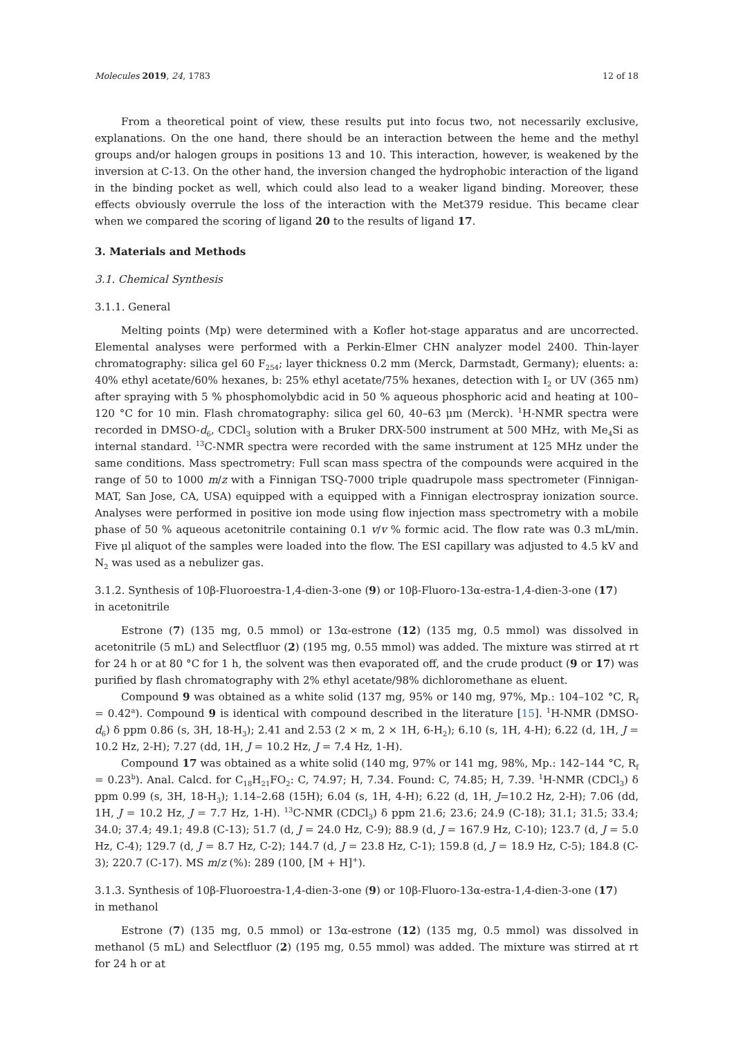Molecules 2019, 24, 1783 12 of 18
From a theoretical point of view, these results put into focus two, not necessarily exclusive, explanations. On the one hand, there should be an interaction between the heme and the methyl groups and/or halogen groups in positions 13 and 10. This interaction, however, is weakened by the inversion at C-13. On the other hand, the inversion changed the hydrophobic interaction of the ligand in the binding pocket as well, which could also lead to a weaker ligand binding. Moreover, these effects obviously overrule the loss of the interaction with the Met379 residue. This became clear when we compared the scoring of ligand 20 to the results of ligand 17.
3. Materials and Methods
3.1. Chemical Synthesis
3.1.1. General
Melting points (Mp) were determined with a Kofler hot-stage apparatus and are uncorrected. Elemental analyses were performed with a Perkin-Elmer CHN analyzer model 2400. Thin-layer chromatography: silica gel 60 F<sub>254</sub>; layer thickness 0.2 mm (Merck, Darmstadt, Germany); eluents: a: 40% ethyl acetate/60% hexanes, b: 25% ethyl acetate/75% hexanes, detection with I<sub>2</sub> or UV (365 nm) after spraying with 5 % phosphomolybdic acid in 50 % aqueous phosphoric acid and heating at 100–120 °C for 10 min. Flash chromatography: silica gel 60, 40–63 μm (Merck). <sup>1</sup>H-NMR spectra were recorded in DMSO-d<sub>6</sub>, CDCl<sub>3</sub> solution with a Bruker DRX-500 instrument at 500 MHz, with Me<sub>4</sub>Si as internal standard. <sup>13</sup>C-NMR spectra were recorded with the same instrument at 125 MHz under the same conditions. Mass spectrometry: Full scan mass spectra of the compounds were acquired in the range of 50 to 1000 m/z with a Finnigan TSQ-7000 triple quadrupole mass spectrometer (Finnigan-MAT, San Jose, CA, USA) equipped with a equipped with a Finnigan electrospray ionization source. Analyses were performed in positive ion mode using flow injection mass spectrometry with a mobile phase of 50 % aqueous acetonitrile containing 0.1 v/v % formic acid. The flow rate was 0.3 mL/min. Five μl aliquot of the samples were loaded into the flow. The ESI capillary was adjusted to 4.5 kV and N<sub>2</sub> was used as a nebulizer gas.
3.1.2. Synthesis of 10β-Fluoroestra-1,4-dien-3-one (9) or 10β-Fluoro-13α-estra-1,4-dien-3-one (17)
in acetonitrile
Estrone (7) (135 mg, 0.5 mmol) or 13α-estrone (12) (135 mg, 0.5 mmol) was dissolved in acetonitrile (5 mL) and Selectfluor (2) (195 mg, 0.55 mmol) was added. The mixture was stirred at rt for 24 h or at 80 °C for 1 h, the solvent was then evaporated off, and the crude product (9 or 17) was purified by flash chromatography with 2% ethyl acetate/98% dichloromethane as eluent.
Compound 9 was obtained as a white solid (137 mg, 95% or 140 mg, 97%, Mp.: 104–102 °C, R<sub>f</sub> = 0.42<sup>a</sup>). Compound 9 is identical with compound described in the literature [15]. <sup>1</sup>H-NMR (DMSO-d<sub>6</sub>) δ ppm 0.86 (s, 3H, 18-H<sub>3</sub>); 2.41 and 2.53 (2 × m, 2 × 1H, 6-H<sub>2</sub>); 6.10 (s, 1H, 4-H); 6.22 (d, 1H, J = 10.2 Hz, 2-H); 7.27 (dd, 1H, J = 10.2 Hz, J = 7.4 Hz, 1-H).
Compound 17 was obtained as a white solid (140 mg, 97% or 141 mg, 98%, Mp.: 142–144 °C, R<sub>f</sub> = 0.23<sup>b</sup>). Anal. Calcd. for C<sub>18</sub>H<sub>21</sub>FO<sub>2</sub>: C, 74.97; H, 7.34. Found: C, 74.85; H, 7.39. <sup>1</sup>H-NMR (CDCl<sub>3</sub>) δ ppm 0.99 (s, 3H, 18-H<sub>3</sub>); 1.14–2.68 (15H); 6.04 (s, 1H, 4-H); 6.22 (d, 1H, J=10.2 Hz, 2-H); 7.06 (dd, 1H, J = 10.2 Hz, J = 7.7 Hz, 1-H). <sup>13</sup>C-NMR (CDCl<sub>3</sub>) δ ppm 21.6; 23.6; 24.9 (C-18); 31.1; 31.5; 33.4; 34.0; 37.4; 49.1; 49.8 (C-13); 51.7 (d, J = 24.0 Hz, C-9); 88.9 (d, J = 167.9 Hz, C-10); 123.7 (d, J = 5.0 Hz, C-4); 129.7 (d, J = 8.7 Hz, C-2); 144.7 (d, J = 23.8 Hz, C-1); 159.8 (d, J = 18.9 Hz, C-5); 184.8 (C-3); 220.7 (C-17). MS m/z (%): 289 (100, [M + H]<sup>+</sup>).
3.1.3. Synthesis of 10β-Fluoroestra-1,4-dien-3-one (9) or 10β-Fluoro-13α-estra-1,4-dien-3-one (17)
in methanol
Estrone (7) (135 mg, 0.5 mmol) or 13α-estrone (12) (135 mg, 0.5 mmol) was dissolved in methanol (5 mL) and Selectfluor (2) (195 mg, 0.55 mmol) was added. The mixture was stirred at rt for 24 h or at